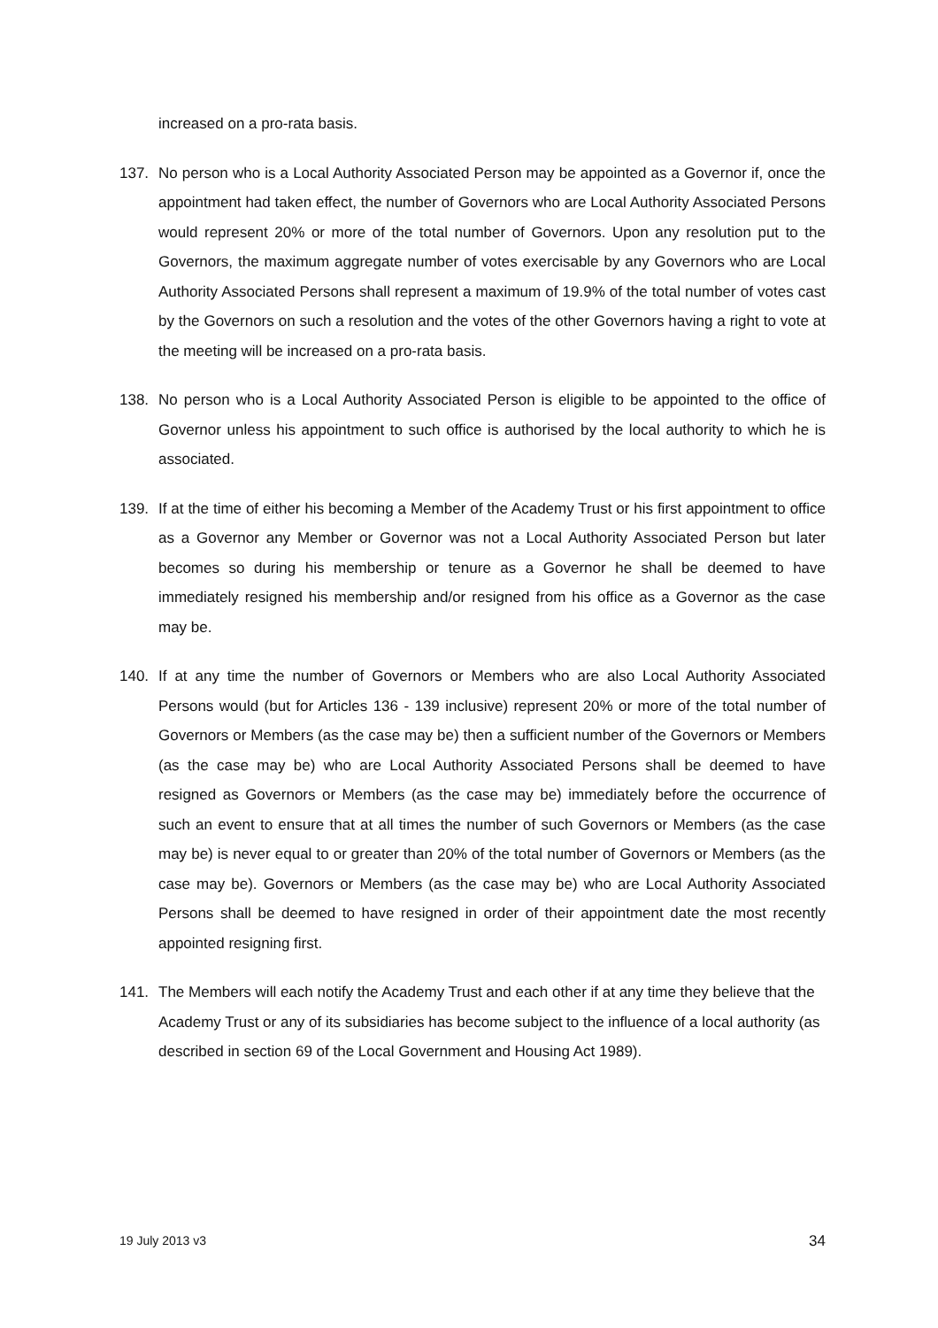increased on a pro-rata basis.
137. No person who is a Local Authority Associated Person may be appointed as a Governor if, once the appointment had taken effect, the number of Governors who are Local Authority Associated Persons would represent 20% or more of the total number of Governors. Upon any resolution put to the Governors, the maximum aggregate number of votes exercisable by any Governors who are Local Authority Associated Persons shall represent a maximum of 19.9% of the total number of votes cast by the Governors on such a resolution and the votes of the other Governors having a right to vote at the meeting will be increased on a pro-rata basis.
138. No person who is a Local Authority Associated Person is eligible to be appointed to the office of Governor unless his appointment to such office is authorised by the local authority to which he is associated.
139. If at the time of either his becoming a Member of the Academy Trust or his first appointment to office as a Governor any Member or Governor was not a Local Authority Associated Person but later becomes so during his membership or tenure as a Governor he shall be deemed to have immediately resigned his membership and/or resigned from his office as a Governor as the case may be.
140. If at any time the number of Governors or Members who are also Local Authority Associated Persons would (but for Articles 136 - 139 inclusive) represent 20% or more of the total number of Governors or Members (as the case may be) then a sufficient number of the Governors or Members (as the case may be) who are Local Authority Associated Persons shall be deemed to have resigned as Governors or Members (as the case may be) immediately before the occurrence of such an event to ensure that at all times the number of such Governors or Members (as the case may be) is never equal to or greater than 20% of the total number of Governors or Members (as the case may be). Governors or Members (as the case may be) who are Local Authority Associated Persons shall be deemed to have resigned in order of their appointment date the most recently appointed resigning first.
141. The Members will each notify the Academy Trust and each other if at any time they believe that the Academy Trust or any of its subsidiaries has become subject to the influence of a local authority (as described in section 69 of the Local Government and Housing Act 1989).
19 July 2013 v3 34